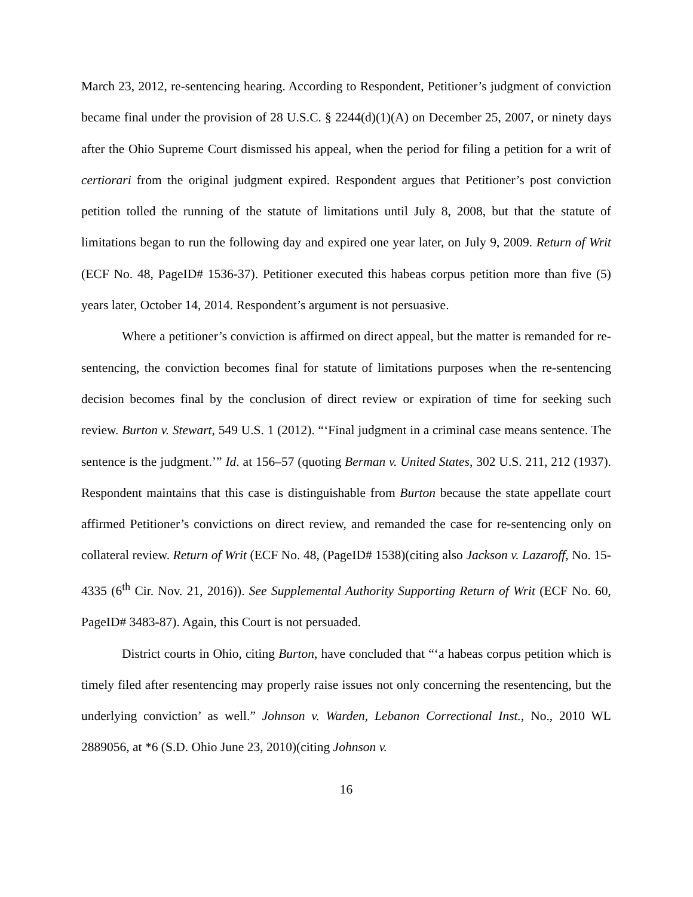March 23, 2012, re-sentencing hearing. According to Respondent, Petitioner’s judgment of conviction became final under the provision of 28 U.S.C. § 2244(d)(1)(A) on December 25, 2007, or ninety days after the Ohio Supreme Court dismissed his appeal, when the period for filing a petition for a writ of certiorari from the original judgment expired. Respondent argues that Petitioner’s post conviction petition tolled the running of the statute of limitations until July 8, 2008, but that the statute of limitations began to run the following day and expired one year later, on July 9, 2009. Return of Writ (ECF No. 48, PageID# 1536-37). Petitioner executed this habeas corpus petition more than five (5) years later, October 14, 2014. Respondent’s argument is not persuasive.
Where a petitioner’s conviction is affirmed on direct appeal, but the matter is remanded for re-sentencing, the conviction becomes final for statute of limitations purposes when the re-sentencing decision becomes final by the conclusion of direct review or expiration of time for seeking such review. Burton v. Stewart, 549 U.S. 1 (2012). “‘Final judgment in a criminal case means sentence. The sentence is the judgment.’” Id. at 156–57 (quoting Berman v. United States, 302 U.S. 211, 212 (1937). Respondent maintains that this case is distinguishable from Burton because the state appellate court affirmed Petitioner’s convictions on direct review, and remanded the case for re-sentencing only on collateral review. Return of Writ (ECF No. 48, (PageID# 1538)(citing also Jackson v. Lazaroff, No. 15-4335 (6<sup>th</sup> Cir. Nov. 21, 2016)). See Supplemental Authority Supporting Return of Writ (ECF No. 60, PageID# 3483-87). Again, this Court is not persuaded.
District courts in Ohio, citing Burton, have concluded that “‘a habeas corpus petition which is timely filed after resentencing may properly raise issues not only concerning the resentencing, but the underlying conviction’ as well.” Johnson v. Warden, Lebanon Correctional Inst., No., 2010 WL 2889056, at *6 (S.D. Ohio June 23, 2010)(citing Johnson v.
16